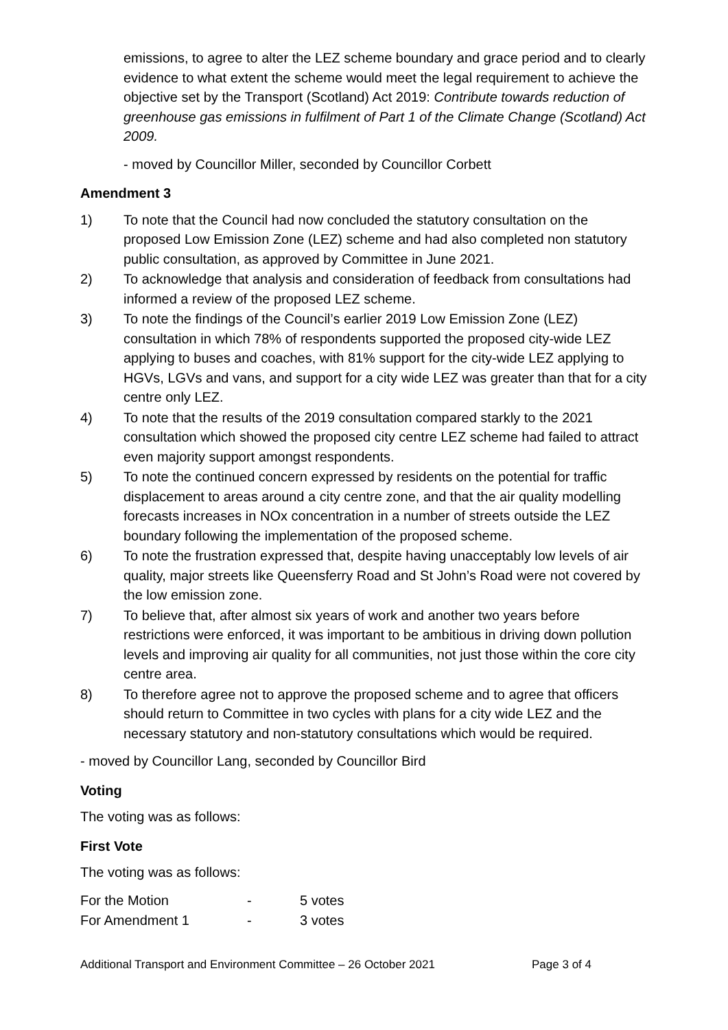emissions, to agree to alter the LEZ scheme boundary and grace period and to clearly evidence to what extent the scheme would meet the legal requirement to achieve the objective set by the Transport (Scotland) Act 2019: Contribute towards reduction of greenhouse gas emissions in fulfilment of Part 1 of the Climate Change (Scotland) Act 2009.
- moved by Councillor Miller, seconded by Councillor Corbett
Amendment 3
1) To note that the Council had now concluded the statutory consultation on the proposed Low Emission Zone (LEZ) scheme and had also completed non statutory public consultation, as approved by Committee in June 2021.
2) To acknowledge that analysis and consideration of feedback from consultations had informed a review of the proposed LEZ scheme.
3) To note the findings of the Council’s earlier 2019 Low Emission Zone (LEZ) consultation in which 78% of respondents supported the proposed city-wide LEZ applying to buses and coaches, with 81% support for the city-wide LEZ applying to HGVs, LGVs and vans, and support for a city wide LEZ was greater than that for a city centre only LEZ.
4) To note that the results of the 2019 consultation compared starkly to the 2021 consultation which showed the proposed city centre LEZ scheme had failed to attract even majority support amongst respondents.
5) To note the continued concern expressed by residents on the potential for traffic displacement to areas around a city centre zone, and that the air quality modelling forecasts increases in NOx concentration in a number of streets outside the LEZ boundary following the implementation of the proposed scheme.
6) To note the frustration expressed that, despite having unacceptably low levels of air quality, major streets like Queensferry Road and St John’s Road were not covered by the low emission zone.
7) To believe that, after almost six years of work and another two years before restrictions were enforced, it was important to be ambitious in driving down pollution levels and improving air quality for all communities, not just those within the core city centre area.
8) To therefore agree not to approve the proposed scheme and to agree that officers should return to Committee in two cycles with plans for a city wide LEZ and the necessary statutory and non-statutory consultations which would be required.
- moved by Councillor Lang, seconded by Councillor Bird
Voting
The voting was as follows:
First Vote
The voting was as follows:
| For the Motion | - | 5 votes |
| For Amendment 1 | - | 3 votes |
Additional Transport and Environment Committee – 26 October 2021 Page 3 of 4